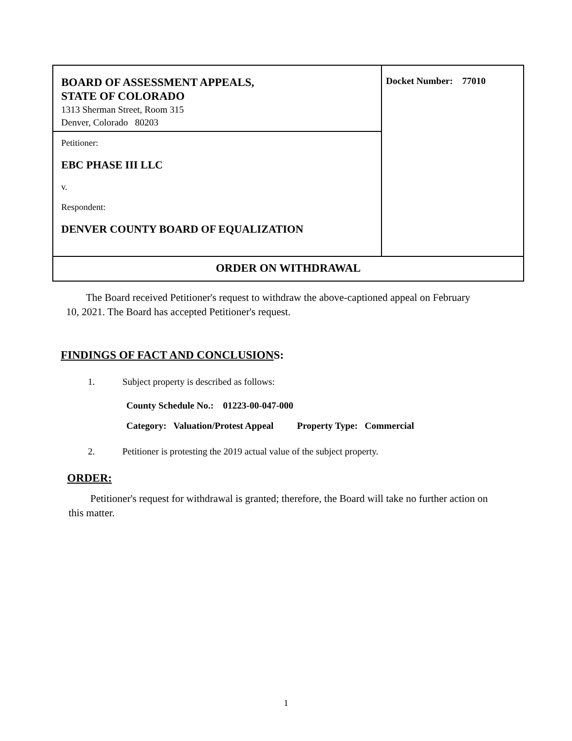BOARD OF ASSESSMENT APPEALS,
STATE OF COLORADO
1313 Sherman Street, Room 315
Denver, Colorado 80203
Petitioner:
EBC PHASE III LLC
v.
Respondent:
DENVER COUNTY BOARD OF EQUALIZATION
Docket Number: 77010
ORDER ON WITHDRAWAL
The Board received Petitioner's request to withdraw the above-captioned appeal on February 10, 2021. The Board has accepted Petitioner's request.
FINDINGS OF FACT AND CONCLUSIONS:
1. Subject property is described as follows:
County Schedule No.: 01223-00-047-000
Category: Valuation/Protest Appeal Property Type: Commercial
2. Petitioner is protesting the 2019 actual value of the subject property.
ORDER:
Petitioner's request for withdrawal is granted; therefore, the Board will take no further action on this matter.
1